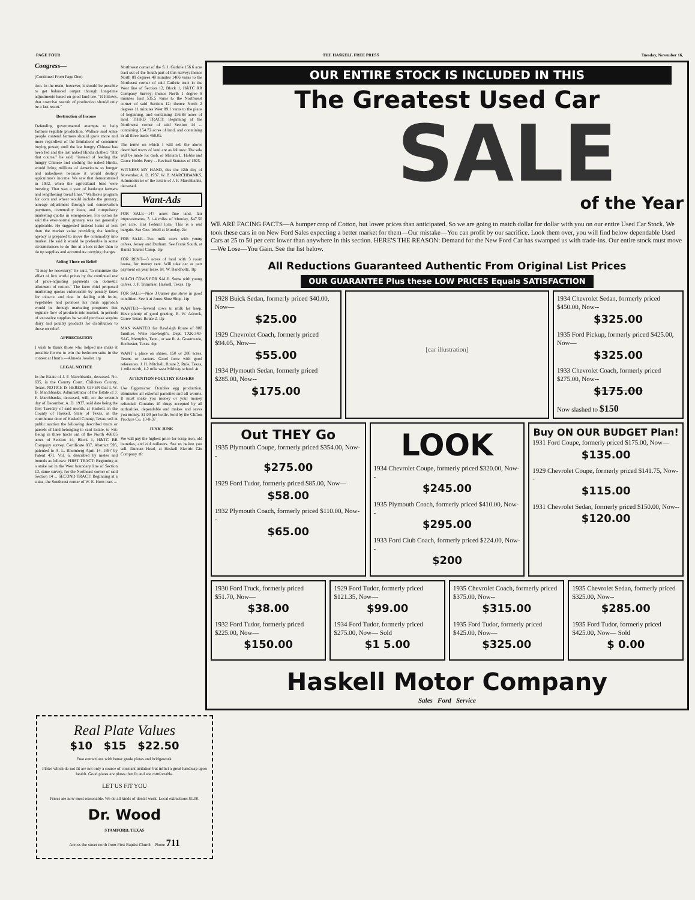PAGE FOUR THE HASKELL FREE PRESS Tuesday, November 16,
Congress—
(Continued From Page One)
tion. In the main, however, it should be possible to get balanced output through long-time adjustments based on good land use. "It follows, that coercive restrait of production should only be a last resort."
Destruction of Income
Defending governmental attempts to help farmers regulate production, Wallace said some people contend farmers should grow more and more regardless of the limitations of consumer buying power, until the last hungry Chinese has been fed and the last naked Hindu clothed. "But that course," he said, "instead of feeding the hungry Chinese and clothing the naked Hindu, would bring millions of Americans to hunger and nakedness because it would destroy agriculture's income. We saw that demonstrated in 1932, when the agricultural bins were bursting. That was a year of bankrupt farmers and lengthening bread lines." Wallace's program for corn and wheat would include the granary, acreage adjustment through soil conservation payments, commodity loans, and compulsory marketing quotas in emergencies. For cotton he said the ever-normal granary was not generally applicable. He suggested instead loans at less than the market value providing the lending agency is prepared to move the commodity into market. He said it would be preferable in some circumstances to do this at a loss rather than to tie up supplies and accumulate carrying charges.
Aiding Those on Relief
"It may be necessary," he said, "to minimize the effect of low world prices by the continued use of price-adjusting payments on domestic allotment of cotton." The farm chief proposed marketing quotas enforceable by penalty taxes for tobacco and rice. In dealing with fruits, vegetables and potatoes his main approach would be through marketing programs that regulate flow of products into market. In periods of excessive supplies he would purchase surplus dairy and poultry products for distribution to those on relief.
APPRECIATION
I wish to thank those who helped me make it possible for me to win the bedroom suite in the contest at Hunt's.—Almeda Joselet. 1tp
LEGAL NOTICE
In the Estate of J. F. Marchbanks, deceased. No. 635, in the County Court, Childress County, Texas. NOTICE IS HEREBY GIVEN that I, W. B. Marchbanks, Administrator of the Estate of J. F. Marchbanks, deceased, will, on the seventh day of December, A. D. 1937, said date being the first Tuesday of said month, at Haskell, in the County of Haskell, State of Texas, at the courthouse door of Haskell County, Texas, sell at public auction the following described tracts or parcels of land belonging to said Estate, to wit: Being in three tracts out of the North 468.05 acres of Section 14, Block 1, H&TC RR Company survey, Certificate 837, Abstract 595, patented to A. L. Rhomberg April 14, 1887 by Patent 471, Vol. 6, described by metes and bounds as follows: FIRST TRACT: Beginning at a stake set in the West boundary line of Section 13, same survey, for the Northeast corner of said Section 14 ... SECOND TRACT: Beginning at a stake, the Southeast corner of W. E. Horn tract ...
Northwest corner of the S. J. Guthrie 156.6 acre tract out of the South part of this survey; thence North 89 degrees 48 minutes 1406 varas to the Northeast corner of said Guthrie tract in the West line of Section 12, Block 1, H&TC RR Company Survey; thence North 1 degree 8 minutes East 535.5 varas to the Northwest corner of said Section 12; thence North 2 degrees 11 minutes West 89.1 varas to the place of beginning, and containing 156.88 acres of land. THIRD TRACT: Beginning at the Northwest corner of said Section 14 ... containing 154.72 acres of land, and containing in all three tracts 468.05.
The terms on which I will sell the above described tracts of land are as follows: The sale will be made for cash, or Miriam L. Hobbs and Grace Hobbs Perry ... Revised Statutes of 1925.
WITNESS MY HAND, this the 12th day of November, A. D. 1937. W. B. MARCHBANKS, Administrator of the Estate of J. F. Marchbanks, deceased.
Want-Ads
FOR SALE—147 acres fine land, fair improvements, 3 1-4 miles of Munday, $47.50 per acre. Has Federal loan. This is a real bargain. See Geo. Isbell at Munday. 2tc
FOR SALE—Two milk cows with young calves, Jersey and Durham. See Frank South, at Banks Tourist Camp. 1tp
FOR RENT—3 acres of land with 3 room house, for money rent. Will take car as part payment on year lease. M. W. Bandholtz. 1tp
MILCH COWS FOR SALE. Some with young calves. J. P. Trimmier, Haskell, Texas. 1tp
FOR SALE—Nice 3 burner gas stove in good condition. See it at Jones Shoe Shop. 1tp
WANTED—Several cows to milk for keep. Have plenty of good grazing. R. W. Adcock, Goree Texas, Route 2. 1tp
MAN WANTED for Rawleigh Route of 800 families. Write Rawleigh's, Dept. TXK-340-SAG, Memphis, Tenn., or see R. A. Greenwade, Rochester, Texas. 4tp
WANT a place on shares, 150 or 200 acres. Teams or tractors. Good force with good references. J. H. Mitchell, Route 2, Rule, Texas, 1 mile north, 1-2 mile west Midway school. 4t
ATTENTION POULTRY RAISERS
Use Eggstractor. Doubles egg production, eliminates all external parasites and all worms. It must make you money or your money refunded. Contains 10 drugs accepted by all authorities, dependable and makes and saves you money. $1.00 per bottle. Sold by the Clifton Produce Co. 10-8-37
JUNK JUNK
We will pay the highest price for scrap iron, old batteries, and old radiators. See us before you sell. Duncan Head, at Haskell Electric Gin Company. tfc
OUR ENTIRE STOCK IS INCLUDED IN THIS
The Greatest Used Car
SALE
of the Year
WE ARE FACING FACTS—A bumper crop of Cotton, but lower prices than anticipated. So we are going to match dollar for dollar with you on our entire Used Car Stock. We took these cars in on New Ford Sales expecting a better market for them—Our mistake—You can profit by our sacrifice. Look them over, you will find below dependable Used Cars at 25 to 50 per cent lower than anywhere in this section. HERE'S THE REASON: Demand for the New Ford Car has swamped us with trade-ins. Our entire stock must move—We Lose—You Gain. See the list below.
All Reductions Guaranteed Authentic From Original List Prices
OUR GUARANTEE Plus these LOW PRICES Equals SATISFACTION
1928 Buick Sedan, formerly priced $40.00, Now—
$25.00
1929 Chevrolet Coach, formerly priced $94.05, Now—
$55.00
1934 Plymouth Sedan, formerly priced $285.00, Now--
$175.00
[car illustration]
1934 Chevrolet Sedan, formerly priced $450.00, Now--
$325.00
1935 Ford Pickup, formerly priced $425.00, Now—
$325.00
1933 Chevrolet Coach, formerly priced $275.00, Now--
$175.00
Now slashed to $150
Out THEY Go
1935 Plymouth Coupe, formerly priced $354.00, Now--
$275.00
1929 Ford Tudor, formerly priced $85.00, Now—
$58.00
1932 Plymouth Coach, formerly priced $110.00, Now--
$65.00
LOOK
1934 Chevrolet Coupe, formerly priced $320.00, Now--
$245.00
1935 Plymouth Coach, formerly priced $410.00, Now--
$295.00
1933 Ford Club Coach, formerly priced $224.00, Now--
$200
Buy ON OUR BUDGET Plan!
1931 Ford Coupe, formerly priced $175.00, Now—
$135.00
1929 Chevrolet Coupe, formerly priced $141.75, Now--
$115.00
1931 Chevrolet Sedan, formerly priced $150.00, Now--
$120.00
1930 Ford Truck, formerly priced $51.70, Now—
$38.00
1932 Ford Tudor, formerly priced $225.00, Now—
$150.00
1929 Ford Tudor, formerly priced $121.35, Now—
$99.00
1934 Ford Tudor, formerly priced $275.00, Now— Sold
$1 5.00
1935 Chevrolet Coach, formerly priced $375.00, Now--
$315.00
1935 Ford Tudor, formerly priced $425.00, Now—
$325.00
1935 Chevrolet Sedan, formerly priced $325.00, Now--
$285.00
1935 Ford Tudor, formerly priced $425.00, Now— Sold
$ 0.00
Haskell Motor Company
Sales Ford Service
Real Plate Values
$10 $15 $22.50
Free extractions with better grade plates and bridgework.
Plates which do not fit are not only a source of constant irritation but inflict a great handicap upon health. Good plates are plates that fit and are comfortable.
LET US FIT YOU
Prices are now most reasonable. We do all kinds of dental work. Local extractions $1.00.
Dr. Wood
STAMFORD, TEXAS
Across the street north from First Baptist Church Phone 711